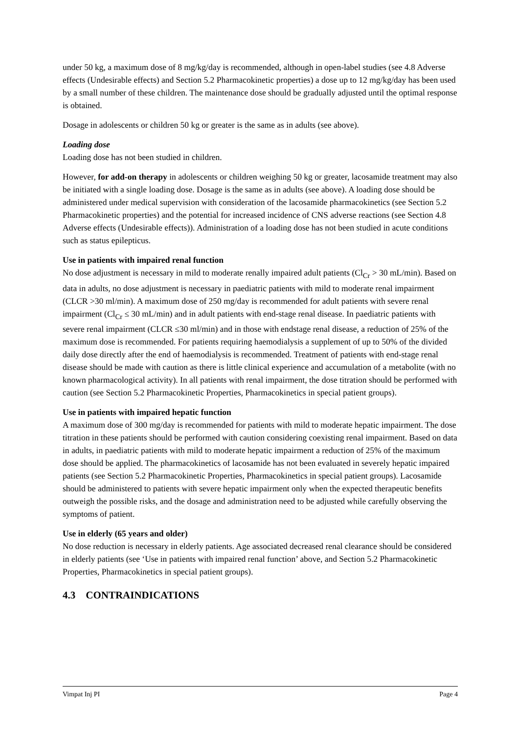under 50 kg, a maximum dose of 8 mg/kg/day is recommended, although in open-label studies (see 4.8 Adverse effects (Undesirable effects) and Section 5.2 Pharmacokinetic properties) a dose up to 12 mg/kg/day has been used by a small number of these children. The maintenance dose should be gradually adjusted until the optimal response is obtained.
Dosage in adolescents or children 50 kg or greater is the same as in adults (see above).
Loading dose
Loading dose has not been studied in children.
However, for add-on therapy in adolescents or children weighing 50 kg or greater, lacosamide treatment may also be initiated with a single loading dose. Dosage is the same as in adults (see above). A loading dose should be administered under medical supervision with consideration of the lacosamide pharmacokinetics (see Section 5.2 Pharmacokinetic properties) and the potential for increased incidence of CNS adverse reactions (see Section 4.8 Adverse effects (Undesirable effects)). Administration of a loading dose has not been studied in acute conditions such as status epilepticus.
Use in patients with impaired renal function
No dose adjustment is necessary in mild to moderate renally impaired adult patients (Cl<sub>Cr</sub> > 30 mL/min). Based on data in adults, no dose adjustment is necessary in paediatric patients with mild to moderate renal impairment (CLCR >30 ml/min). A maximum dose of 250 mg/day is recommended for adult patients with severe renal impairment (Cl<sub>Cr</sub> ≤ 30 mL/min) and in adult patients with end-stage renal disease. In paediatric patients with severe renal impairment (CLCR ≤30 ml/min) and in those with endstage renal disease, a reduction of 25% of the maximum dose is recommended. For patients requiring haemodialysis a supplement of up to 50% of the divided daily dose directly after the end of haemodialysis is recommended. Treatment of patients with end-stage renal disease should be made with caution as there is little clinical experience and accumulation of a metabolite (with no known pharmacological activity). In all patients with renal impairment, the dose titration should be performed with caution (see Section 5.2 Pharmacokinetic Properties, Pharmacokinetics in special patient groups).
Use in patients with impaired hepatic function
A maximum dose of 300 mg/day is recommended for patients with mild to moderate hepatic impairment. The dose titration in these patients should be performed with caution considering coexisting renal impairment. Based on data in adults, in paediatric patients with mild to moderate hepatic impairment a reduction of 25% of the maximum dose should be applied. The pharmacokinetics of lacosamide has not been evaluated in severely hepatic impaired patients (see Section 5.2 Pharmacokinetic Properties, Pharmacokinetics in special patient groups). Lacosamide should be administered to patients with severe hepatic impairment only when the expected therapeutic benefits outweigh the possible risks, and the dosage and administration need to be adjusted while carefully observing the symptoms of patient.
Use in elderly (65 years and older)
No dose reduction is necessary in elderly patients. Age associated decreased renal clearance should be considered in elderly patients (see ‘Use in patients with impaired renal function’ above, and Section 5.2 Pharmacokinetic Properties, Pharmacokinetics in special patient groups).
4.3 CONTRAINDICATIONS
Vimpat Inj PI Page 4